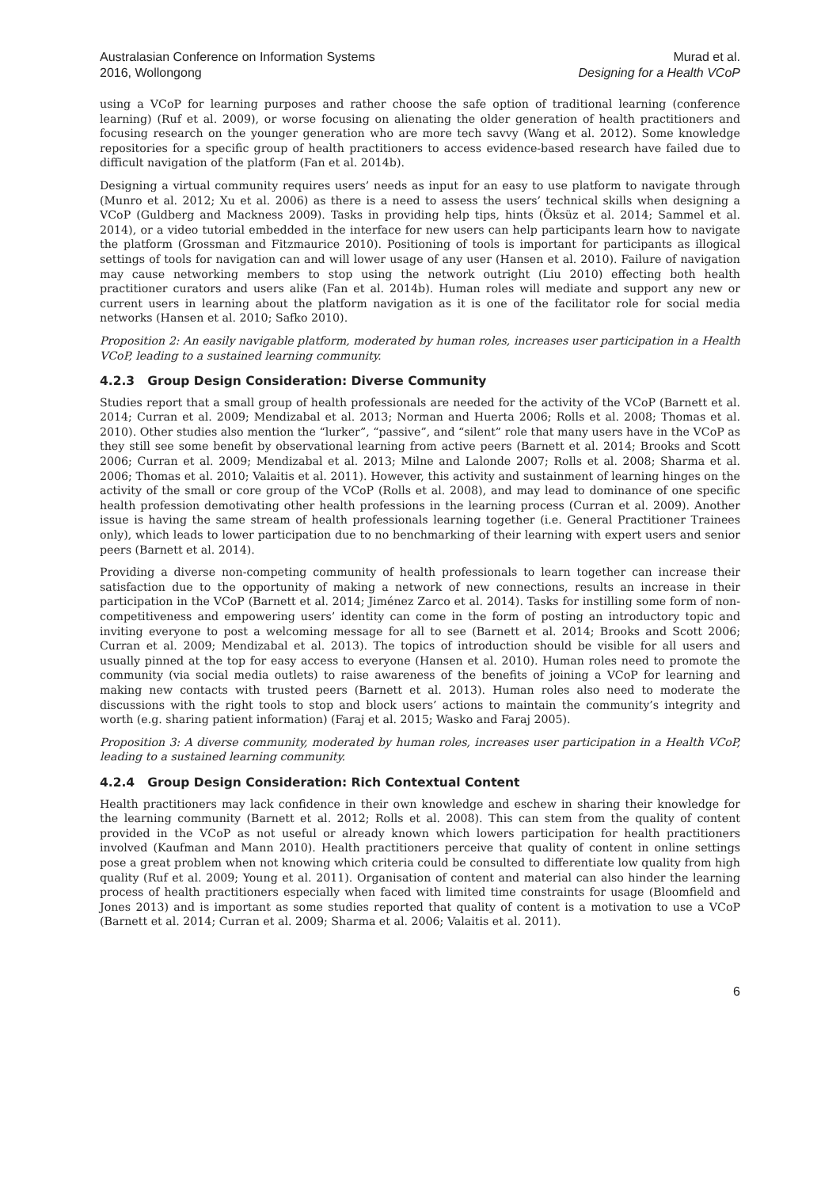Australasian Conference on Information Systems
2016, Wollongong
Murad et al.
Designing for a Health VCoP
using a VCoP for learning purposes and rather choose the safe option of traditional learning (conference learning) (Ruf et al. 2009), or worse focusing on alienating the older generation of health practitioners and focusing research on the younger generation who are more tech savvy (Wang et al. 2012). Some knowledge repositories for a specific group of health practitioners to access evidence-based research have failed due to difficult navigation of the platform (Fan et al. 2014b).
Designing a virtual community requires users’ needs as input for an easy to use platform to navigate through (Munro et al. 2012; Xu et al. 2006) as there is a need to assess the users’ technical skills when designing a VCoP (Guldberg and Mackness 2009). Tasks in providing help tips, hints (Öksüz et al. 2014; Sammel et al. 2014), or a video tutorial embedded in the interface for new users can help participants learn how to navigate the platform (Grossman and Fitzmaurice 2010). Positioning of tools is important for participants as illogical settings of tools for navigation can and will lower usage of any user (Hansen et al. 2010). Failure of navigation may cause networking members to stop using the network outright (Liu 2010) effecting both health practitioner curators and users alike (Fan et al. 2014b). Human roles will mediate and support any new or current users in learning about the platform navigation as it is one of the facilitator role for social media networks (Hansen et al. 2010; Safko 2010).
Proposition 2: An easily navigable platform, moderated by human roles, increases user participation in a Health VCoP, leading to a sustained learning community.
4.2.3 Group Design Consideration: Diverse Community
Studies report that a small group of health professionals are needed for the activity of the VCoP (Barnett et al. 2014; Curran et al. 2009; Mendizabal et al. 2013; Norman and Huerta 2006; Rolls et al. 2008; Thomas et al. 2010). Other studies also mention the “lurker”, “passive”, and “silent” role that many users have in the VCoP as they still see some benefit by observational learning from active peers (Barnett et al. 2014; Brooks and Scott 2006; Curran et al. 2009; Mendizabal et al. 2013; Milne and Lalonde 2007; Rolls et al. 2008; Sharma et al. 2006; Thomas et al. 2010; Valaitis et al. 2011). However, this activity and sustainment of learning hinges on the activity of the small or core group of the VCoP (Rolls et al. 2008), and may lead to dominance of one specific health profession demotivating other health professions in the learning process (Curran et al. 2009). Another issue is having the same stream of health professionals learning together (i.e. General Practitioner Trainees only), which leads to lower participation due to no benchmarking of their learning with expert users and senior peers (Barnett et al. 2014).
Providing a diverse non-competing community of health professionals to learn together can increase their satisfaction due to the opportunity of making a network of new connections, results an increase in their participation in the VCoP (Barnett et al. 2014; Jiménez Zarco et al. 2014). Tasks for instilling some form of non-competitiveness and empowering users’ identity can come in the form of posting an introductory topic and inviting everyone to post a welcoming message for all to see (Barnett et al. 2014; Brooks and Scott 2006; Curran et al. 2009; Mendizabal et al. 2013). The topics of introduction should be visible for all users and usually pinned at the top for easy access to everyone (Hansen et al. 2010). Human roles need to promote the community (via social media outlets) to raise awareness of the benefits of joining a VCoP for learning and making new contacts with trusted peers (Barnett et al. 2013). Human roles also need to moderate the discussions with the right tools to stop and block users’ actions to maintain the community’s integrity and worth (e.g. sharing patient information) (Faraj et al. 2015; Wasko and Faraj 2005).
Proposition 3: A diverse community, moderated by human roles, increases user participation in a Health VCoP, leading to a sustained learning community.
4.2.4 Group Design Consideration: Rich Contextual Content
Health practitioners may lack confidence in their own knowledge and eschew in sharing their knowledge for the learning community (Barnett et al. 2012; Rolls et al. 2008). This can stem from the quality of content provided in the VCoP as not useful or already known which lowers participation for health practitioners involved (Kaufman and Mann 2010). Health practitioners perceive that quality of content in online settings pose a great problem when not knowing which criteria could be consulted to differentiate low quality from high quality (Ruf et al. 2009; Young et al. 2011). Organisation of content and material can also hinder the learning process of health practitioners especially when faced with limited time constraints for usage (Bloomfield and Jones 2013) and is important as some studies reported that quality of content is a motivation to use a VCoP (Barnett et al. 2014; Curran et al. 2009; Sharma et al. 2006; Valaitis et al. 2011).
6